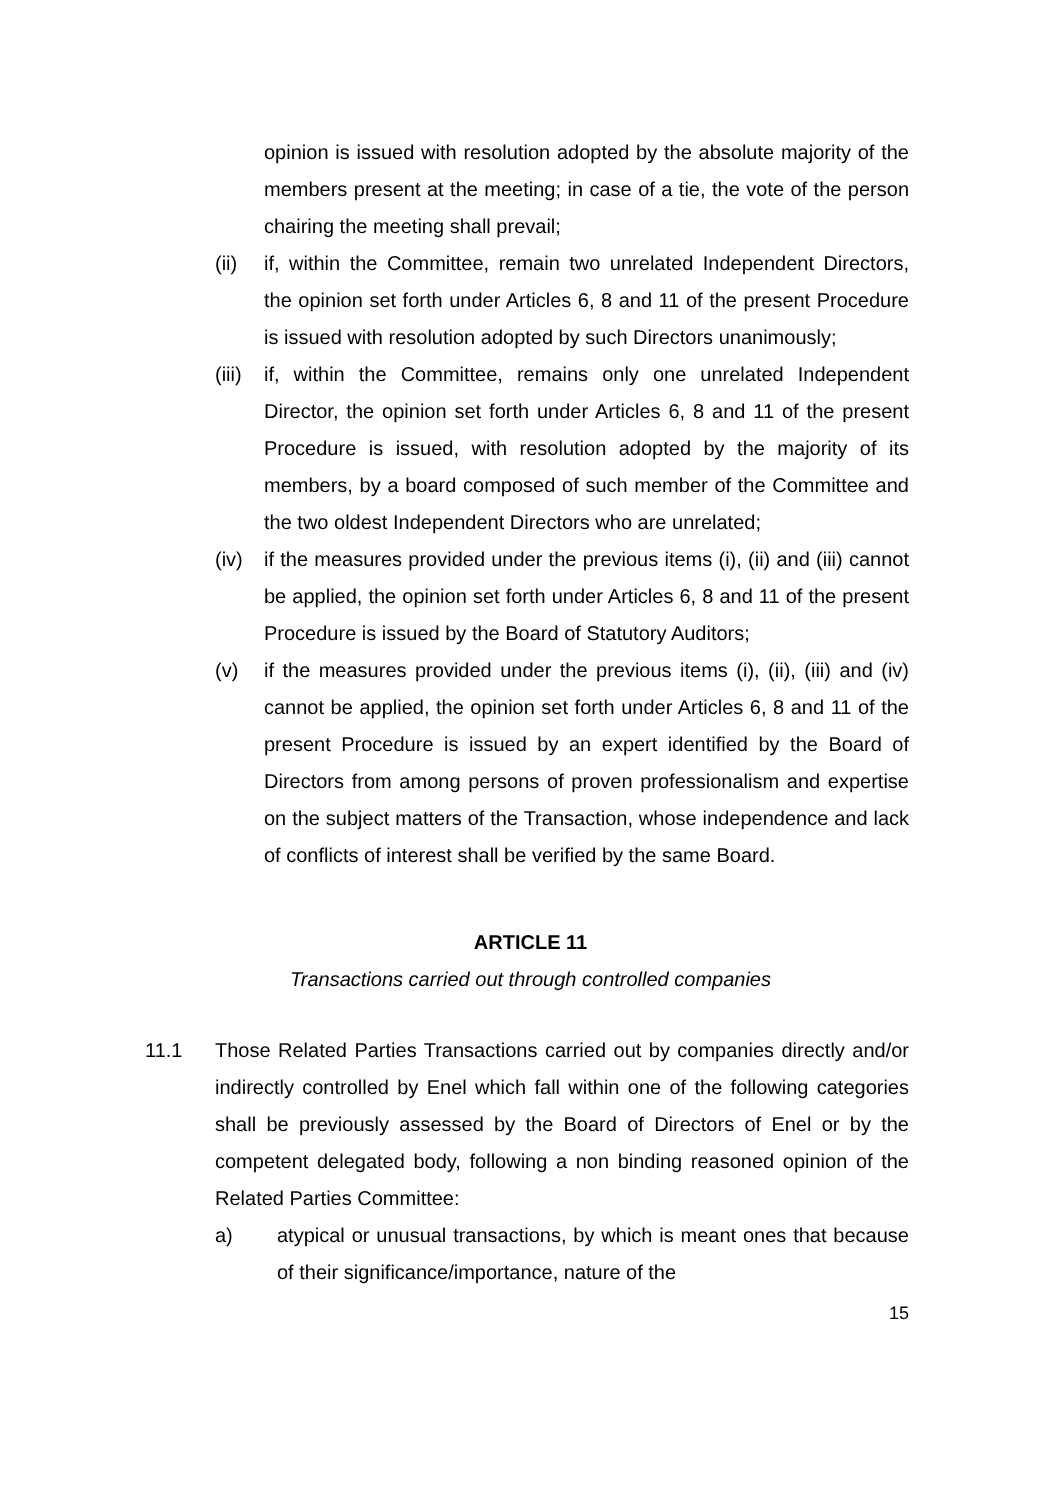opinion is issued with resolution adopted by the absolute majority of the members present at the meeting; in case of a tie, the vote of the person chairing the meeting shall prevail;
(ii) if, within the Committee, remain two unrelated Independent Directors, the opinion set forth under Articles 6, 8 and 11 of the present Procedure is issued with resolution adopted by such Directors unanimously;
(iii)
if, within the Committee, remains only one unrelated Independent Director, the opinion set forth under Articles 6, 8 and 11 of the present Procedure is issued, with resolution adopted by the majority of its members, by a board composed of such member of the Committee and the two oldest Independent Directors who are unrelated;
(iv) if the measures provided under the previous items (i), (ii) and (iii) cannot be applied, the opinion set forth under Articles 6, 8 and 11 of the present Procedure is issued by the Board of Statutory Auditors;
(v) if the measures provided under the previous items (i), (ii), (iii) and (iv) cannot be applied, the opinion set forth under Articles 6, 8 and 11 of the present Procedure is issued by an expert identified by the Board of Directors from among persons of proven professionalism and expertise on the subject matters of the Transaction, whose independence and lack of conflicts of interest shall be verified by the same Board.
ARTICLE 11
Transactions carried out through controlled companies
11.1 Those Related Parties Transactions carried out by companies directly and/or indirectly controlled by Enel which fall within one of the following categories shall be previously assessed by the Board of Directors of Enel or by the competent delegated body, following a non binding reasoned opinion of the Related Parties Committee:
a) atypical or unusual transactions, by which is meant ones that because of their significance/importance, nature of the
15